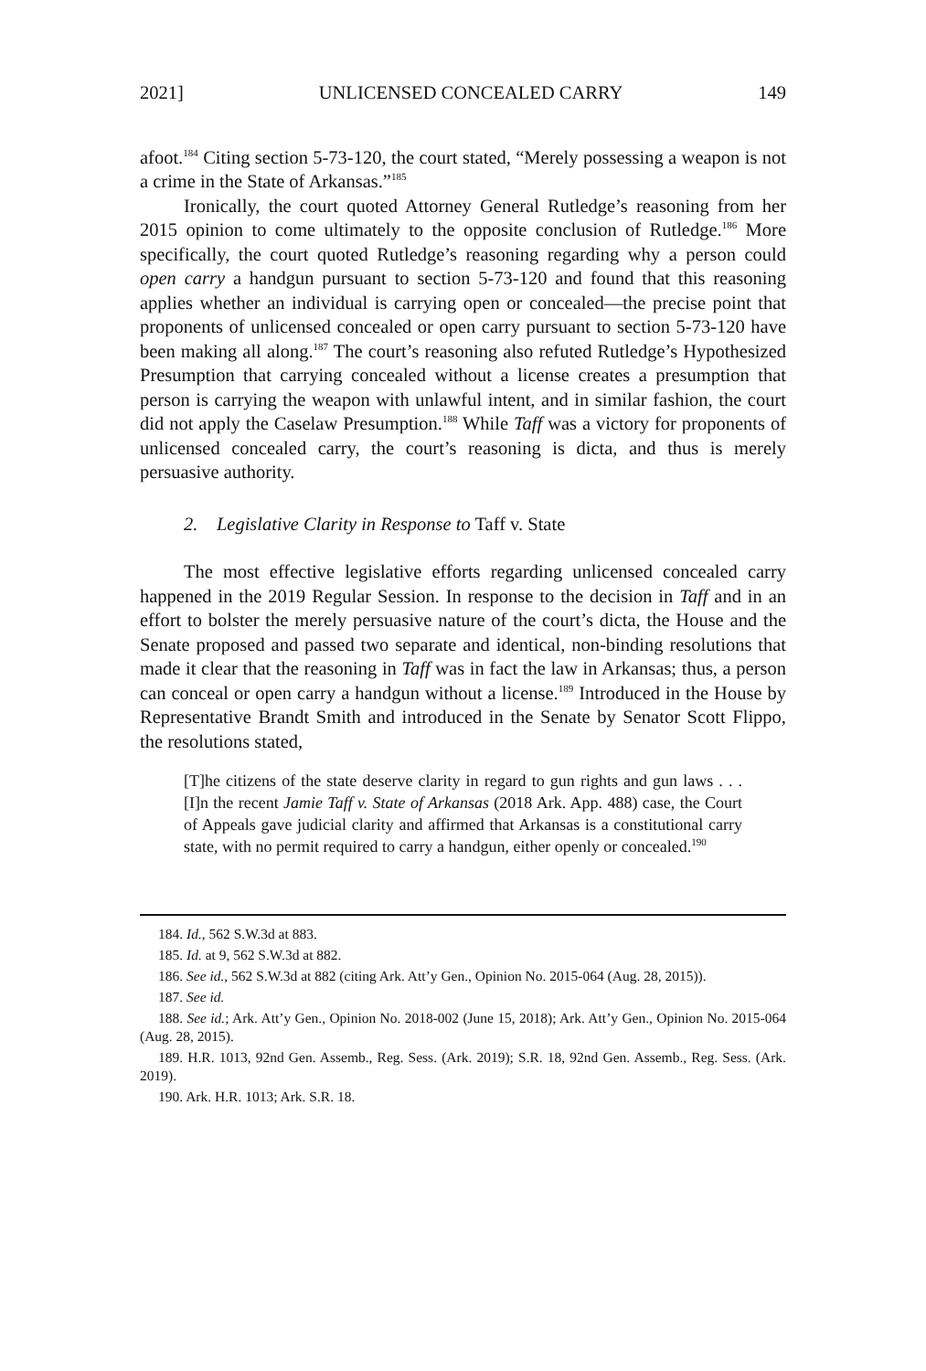2021] UNLICENSED CONCEALED CARRY 149
afoot.<sup>184</sup> Citing section 5-73-120, the court stated, “Merely possessing a weapon is not a crime in the State of Arkansas.”<sup>185</sup>
Ironically, the court quoted Attorney General Rutledge’s reasoning from her 2015 opinion to come ultimately to the opposite conclusion of Rutledge.<sup>186</sup> More specifically, the court quoted Rutledge’s reasoning regarding why a person could open carry a handgun pursuant to section 5-73-120 and found that this reasoning applies whether an individual is carrying open or concealed—the precise point that proponents of unlicensed concealed or open carry pursuant to section 5-73-120 have been making all along.<sup>187</sup> The court’s reasoning also refuted Rutledge’s Hypothesized Presumption that carrying concealed without a license creates a presumption that person is carrying the weapon with unlawful intent, and in similar fashion, the court did not apply the Caselaw Presumption.<sup>188</sup> While Taff was a victory for proponents of unlicensed concealed carry, the court’s reasoning is dicta, and thus is merely persuasive authority.
2. Legislative Clarity in Response to Taff v. State
The most effective legislative efforts regarding unlicensed concealed carry happened in the 2019 Regular Session. In response to the decision in Taff and in an effort to bolster the merely persuasive nature of the court’s dicta, the House and the Senate proposed and passed two separate and identical, non-binding resolutions that made it clear that the reasoning in Taff was in fact the law in Arkansas; thus, a person can conceal or open carry a handgun without a license.<sup>189</sup> Introduced in the House by Representative Brandt Smith and introduced in the Senate by Senator Scott Flippo, the resolutions stated,
[T]he citizens of the state deserve clarity in regard to gun rights and gun laws . . . [I]n the recent Jamie Taff v. State of Arkansas (2018 Ark. App. 488) case, the Court of Appeals gave judicial clarity and affirmed that Arkansas is a constitutional carry state, with no permit required to carry a handgun, either openly or concealed.<sup>190</sup>
184. Id., 562 S.W.3d at 883.
185. Id. at 9, 562 S.W.3d at 882.
186. See id., 562 S.W.3d at 882 (citing Ark. Att’y Gen., Opinion No. 2015-064 (Aug. 28, 2015)).
187. See id.
188. See id.; Ark. Att’y Gen., Opinion No. 2018-002 (June 15, 2018); Ark. Att’y Gen., Opinion No. 2015-064 (Aug. 28, 2015).
189. H.R. 1013, 92nd Gen. Assemb., Reg. Sess. (Ark. 2019); S.R. 18, 92nd Gen. Assemb., Reg. Sess. (Ark. 2019).
190. Ark. H.R. 1013; Ark. S.R. 18.